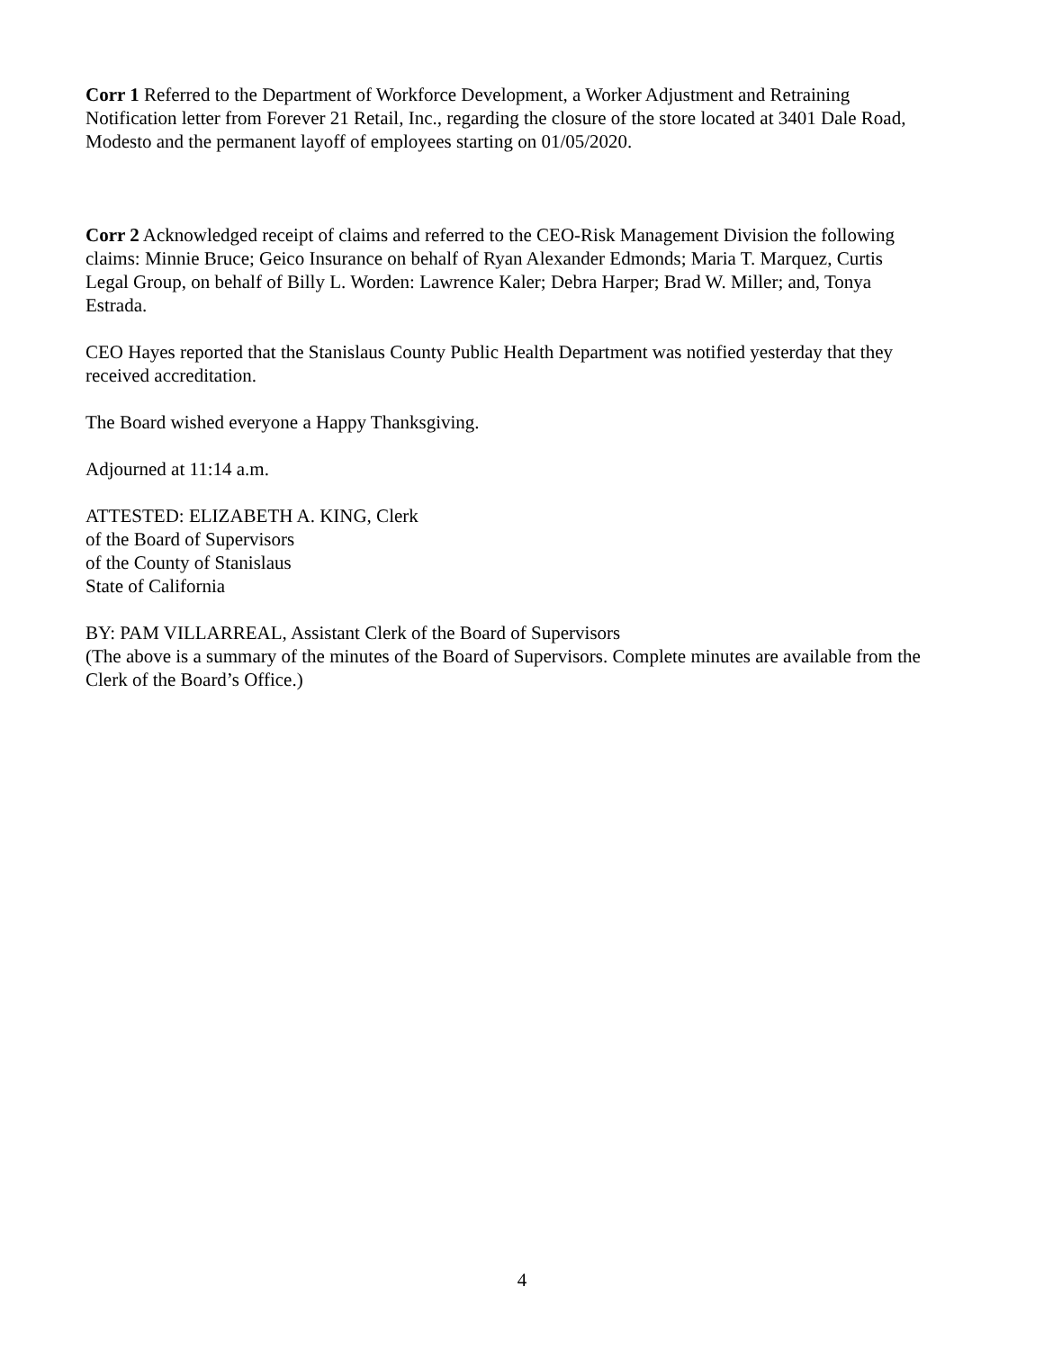Corr 1 Referred to the Department of Workforce Development, a Worker Adjustment and Retraining Notification letter from Forever 21 Retail, Inc., regarding the closure of the store located at 3401 Dale Road, Modesto and the permanent layoff of employees starting on 01/05/2020.
Corr 2 Acknowledged receipt of claims and referred to the CEO-Risk Management Division the following claims: Minnie Bruce; Geico Insurance on behalf of Ryan Alexander Edmonds; Maria T. Marquez, Curtis Legal Group, on behalf of Billy L. Worden: Lawrence Kaler; Debra Harper; Brad W. Miller; and, Tonya Estrada.
CEO Hayes reported that the Stanislaus County Public Health Department was notified yesterday that they received accreditation.
The Board wished everyone a Happy Thanksgiving.
Adjourned at 11:14 a.m.
ATTESTED: ELIZABETH A. KING, Clerk
of the Board of Supervisors
of the County of Stanislaus
State of California
BY: PAM VILLARREAL, Assistant Clerk of the Board of Supervisors
(The above is a summary of the minutes of the Board of Supervisors. Complete minutes are available from the Clerk of the Board’s Office.)
4